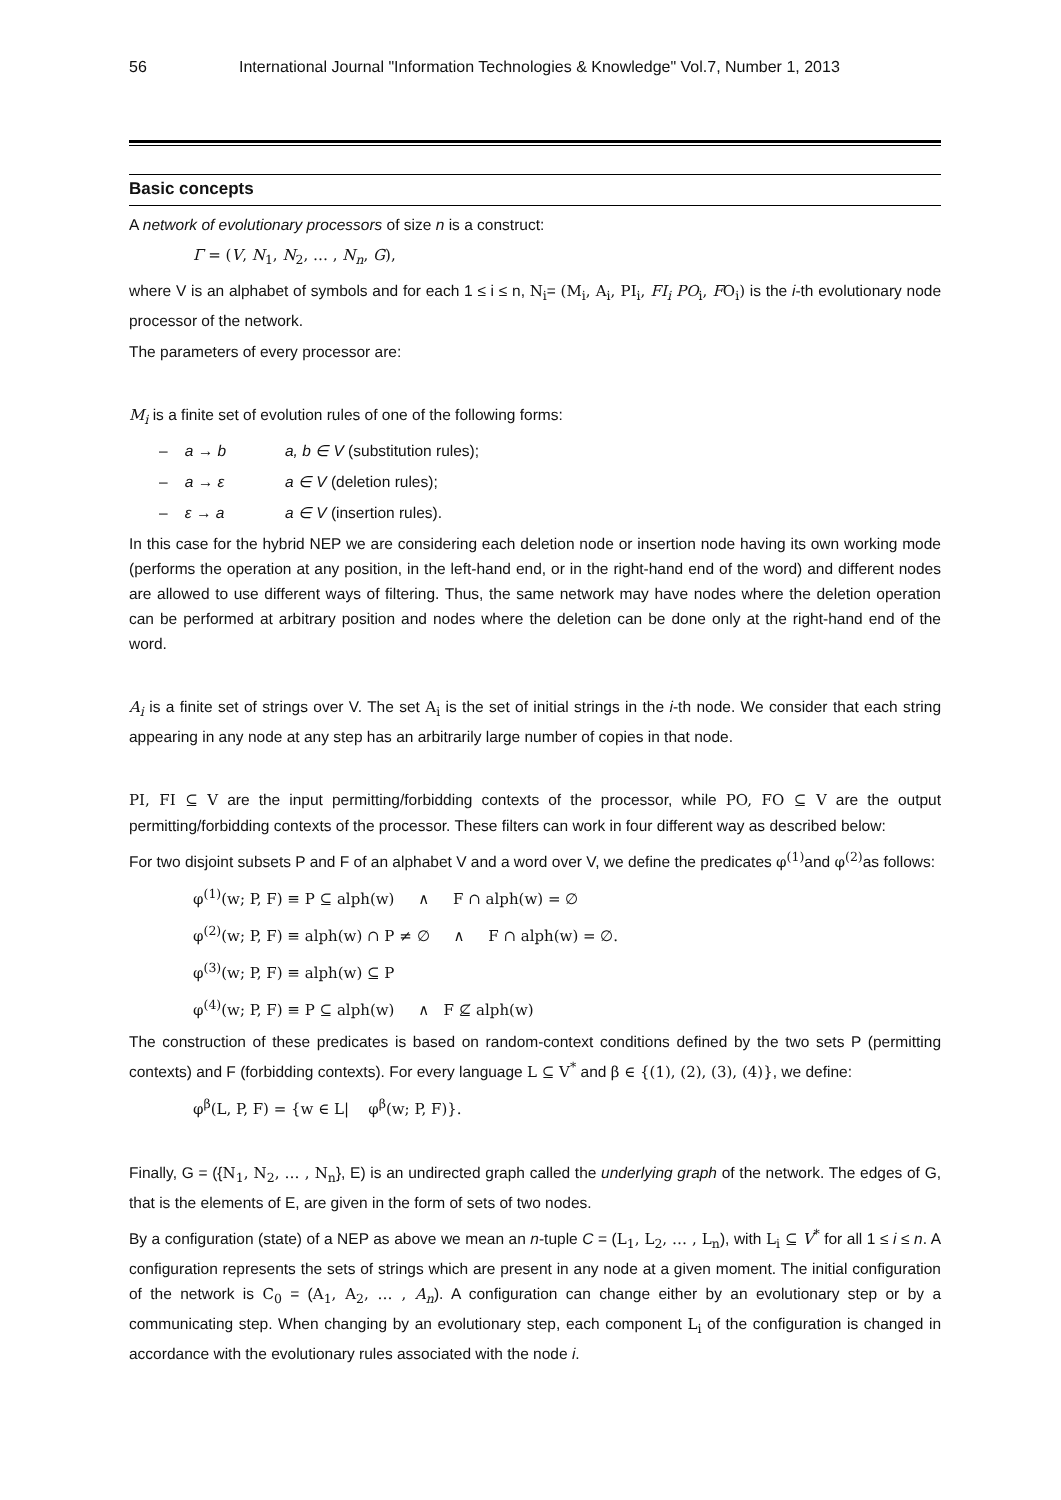56 International Journal "Information Technologies & Knowledge" Vol.7, Number 1, 2013
Basic concepts
A network of evolutionary processors of size n is a construct:
Γ = (V, N<sub>1</sub>, N<sub>2</sub>, … , N<sub>n</sub>, G),
where V is an alphabet of symbols and for each 1 ≤ i ≤ n, N<sub>i</sub>= (M<sub>i</sub>, A<sub>i</sub>, PI<sub>i</sub>, FI<sub>i</sub> PO<sub>i</sub>, FO<sub>i</sub>) is the i-th evolutionary node processor of the network.
The parameters of every processor are:
M<sub>i</sub> is a finite set of evolution rules of one of the following forms:
– a → b a, b ∈ V (substitution rules);
– a → ε a ∈ V (deletion rules);
– ε → a a ∈ V (insertion rules).
In this case for the hybrid NEP we are considering each deletion node or insertion node having its own working mode (performs the operation at any position, in the left-hand end, or in the right-hand end of the word) and different nodes are allowed to use different ways of filtering. Thus, the same network may have nodes where the deletion operation can be performed at arbitrary position and nodes where the deletion can be done only at the right-hand end of the word.
A<sub>i</sub> is a finite set of strings over V. The set A<sub>i</sub> is the set of initial strings in the i-th node. We consider that each string appearing in any node at any step has an arbitrarily large number of copies in that node.
PI, FI ⊆ V are the input permitting/forbidding contexts of the processor, while PO, FO ⊆ V are the output permitting/forbidding contexts of the processor. These filters can work in four different way as described below:
For two disjoint subsets P and F of an alphabet V and a word over V, we define the predicates φ<sup>(1)</sup> and φ<sup>(2)</sup> as follows:
φ<sup>(1)</sup>(w; P, F) ≡ P ⊆ alph(w) ∧ F ∩ alph(w) = ∅
φ<sup>(2)</sup>(w; P, F) ≡ alph(w) ∩ P ≠ ∅ ∧ F ∩ alph(w) = ∅.
φ<sup>(3)</sup>(w; P, F) ≡ alph(w) ⊆ P
φ<sup>(4)</sup>(w; P, F) ≡ P ⊆ alph(w) ∧ F ⊈ alph(w)
The construction of these predicates is based on random-context conditions defined by the two sets P (permitting contexts) and F (forbidding contexts). For every language L ⊆ V<sup>*</sup> and β ∈ {(1), (2), (3), (4)}, we define:
φ<sup>β</sup>(L, P, F) = {w ∈ L| φ<sup>β</sup>(w; P, F)}.
Finally, G = ({N<sub>1</sub>, N<sub>2</sub>, … , N<sub>n</sub>}, E) is an undirected graph called the underlying graph of the network. The edges of G, that is the elements of E, are given in the form of sets of two nodes.
By a configuration (state) of a NEP as above we mean an n-tuple C = (L<sub>1</sub>, L<sub>2</sub>, … , L<sub>n</sub>), with L<sub>i</sub> ⊆ V<sup>*</sup> for all 1 ≤ i ≤ n. A configuration represents the sets of strings which are present in any node at a given moment. The initial configuration of the network is C<sub>0</sub> = (A<sub>1</sub>, A<sub>2</sub>, … , A<sub>n</sub>). A configuration can change either by an evolutionary step or by a communicating step. When changing by an evolutionary step, each component L<sub>i</sub> of the configuration is changed in accordance with the evolutionary rules associated with the node i.